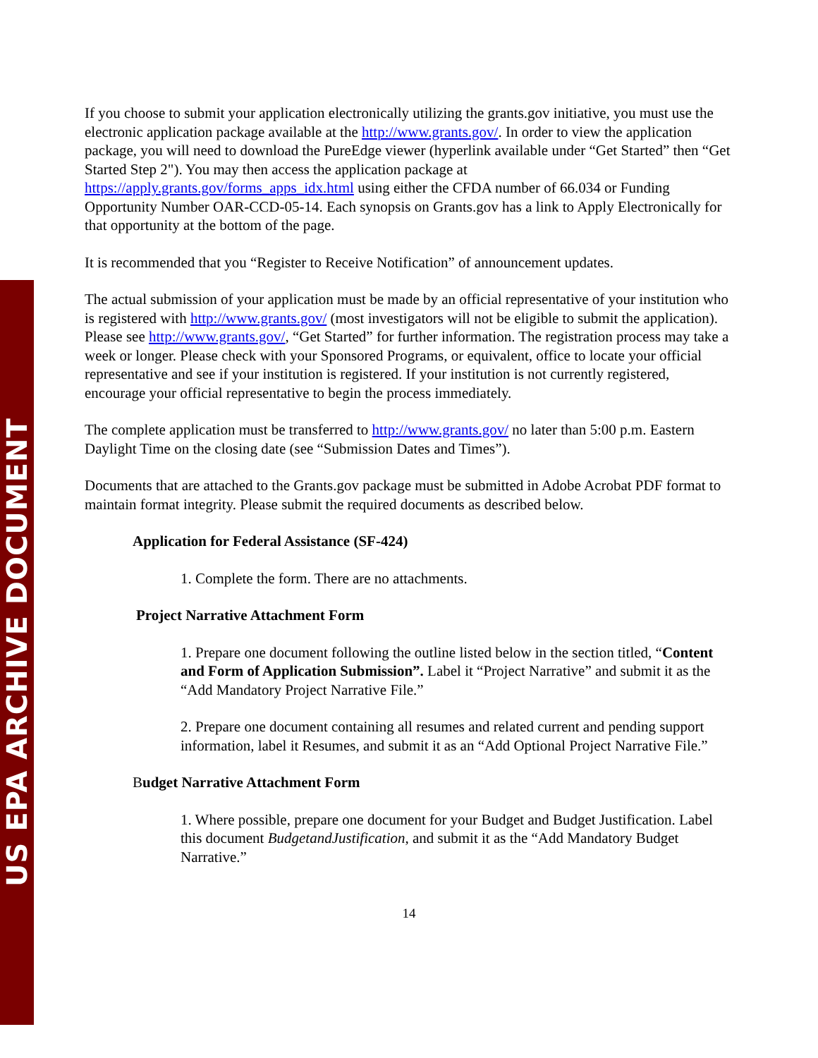US EPA ARCHIVE DOCUMENT
If you choose to submit your application electronically utilizing the grants.gov initiative, you must use the electronic application package available at the http://www.grants.gov/. In order to view the application package, you will need to download the PureEdge viewer (hyperlink available under “Get Started” then “Get Started Step 2"). You may then access the application package at https://apply.grants.gov/forms_apps_idx.html using either the CFDA number of 66.034 or Funding Opportunity Number OAR-CCD-05-14. Each synopsis on Grants.gov has a link to Apply Electronically for that opportunity at the bottom of the page.
It is recommended that you “Register to Receive Notification” of announcement updates.
The actual submission of your application must be made by an official representative of your institution who is registered with http://www.grants.gov/ (most investigators will not be eligible to submit the application). Please see http://www.grants.gov/, “Get Started” for further information. The registration process may take a week or longer. Please check with your Sponsored Programs, or equivalent, office to locate your official representative and see if your institution is registered. If your institution is not currently registered, encourage your official representative to begin the process immediately.
The complete application must be transferred to http://www.grants.gov/ no later than 5:00 p.m. Eastern Daylight Time on the closing date (see “Submission Dates and Times”).
Documents that are attached to the Grants.gov package must be submitted in Adobe Acrobat PDF format to maintain format integrity. Please submit the required documents as described below.
Application for Federal Assistance (SF-424)
1. Complete the form. There are no attachments.
Project Narrative Attachment Form
1. Prepare one document following the outline listed below in the section titled, “Content and Form of Application Submission”. Label it “Project Narrative” and submit it as the “Add Mandatory Project Narrative File.”
2. Prepare one document containing all resumes and related current and pending support information, label it Resumes, and submit it as an “Add Optional Project Narrative File.”
Budget Narrative Attachment Form
1. Where possible, prepare one document for your Budget and Budget Justification. Label this document BudgetandJustification, and submit it as the “Add Mandatory Budget Narrative.”
14